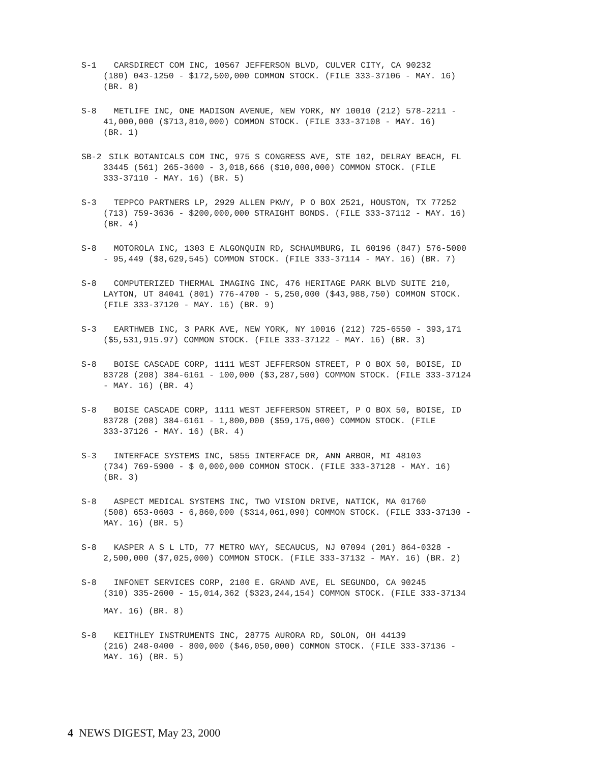S-1 CARSDIRECT COM INC, 10567 JEFFERSON BLVD, CULVER CITY, CA 90232
(180) 043-1250 - $172,500,000 COMMON STOCK. (FILE 333-37106 - MAY. 16)
(BR. 8)
S-8 METLIFE INC, ONE MADISON AVENUE, NEW YORK, NY 10010 (212) 578-2211 -
41,000,000 ($713,810,000) COMMON STOCK. (FILE 333-37108 - MAY. 16)
(BR. 1)
SB-2 SILK BOTANICALS COM INC, 975 S CONGRESS AVE, STE 102, DELRAY BEACH, FL
33445 (561) 265-3600 - 3,018,666 ($10,000,000) COMMON STOCK. (FILE
333-37110 - MAY. 16) (BR. 5)
S-3 TEPPCO PARTNERS LP, 2929 ALLEN PKWY, P O BOX 2521, HOUSTON, TX 77252
(713) 759-3636 - $200,000,000 STRAIGHT BONDS. (FILE 333-37112 - MAY. 16)
(BR. 4)
S-8 MOTOROLA INC, 1303 E ALGONQUIN RD, SCHAUMBURG, IL 60196 (847) 576-5000
- 95,449 ($8,629,545) COMMON STOCK. (FILE 333-37114 - MAY. 16) (BR. 7)
S-8 COMPUTERIZED THERMAL IMAGING INC, 476 HERITAGE PARK BLVD SUITE 210,
LAYTON, UT 84041 (801) 776-4700 - 5,250,000 ($43,988,750) COMMON STOCK.
(FILE 333-37120 - MAY. 16) (BR. 9)
S-3 EARTHWEB INC, 3 PARK AVE, NEW YORK, NY 10016 (212) 725-6550 - 393,171
($5,531,915.97) COMMON STOCK. (FILE 333-37122 - MAY. 16) (BR. 3)
S-8 BOISE CASCADE CORP, 1111 WEST JEFFERSON STREET, P O BOX 50, BOISE, ID
83728 (208) 384-6161 - 100,000 ($3,287,500) COMMON STOCK. (FILE 333-37124
- MAY. 16) (BR. 4)
S-8 BOISE CASCADE CORP, 1111 WEST JEFFERSON STREET, P O BOX 50, BOISE, ID
83728 (208) 384-6161 - 1,800,000 ($59,175,000) COMMON STOCK. (FILE
333-37126 - MAY. 16) (BR. 4)
S-3 INTERFACE SYSTEMS INC, 5855 INTERFACE DR, ANN ARBOR, MI 48103
(734) 769-5900 - $ 0,000,000 COMMON STOCK. (FILE 333-37128 - MAY. 16)
(BR. 3)
S-8 ASPECT MEDICAL SYSTEMS INC, TWO VISION DRIVE, NATICK, MA 01760
(508) 653-0603 - 6,860,000 ($314,061,090) COMMON STOCK. (FILE 333-37130 -
MAY. 16) (BR. 5)
S-8 KASPER A S L LTD, 77 METRO WAY, SECAUCUS, NJ 07094 (201) 864-0328 -
2,500,000 ($7,025,000) COMMON STOCK. (FILE 333-37132 - MAY. 16) (BR. 2)
S-8 INFONET SERVICES CORP, 2100 E. GRAND AVE, EL SEGUNDO, CA 90245
(310) 335-2600 - 15,014,362 ($323,244,154) COMMON STOCK. (FILE 333-37134
MAY. 16) (BR. 8)
S-8 KEITHLEY INSTRUMENTS INC, 28775 AURORA RD, SOLON, OH 44139
(216) 248-0400 - 800,000 ($46,050,000) COMMON STOCK. (FILE 333-37136 -
MAY. 16) (BR. 5)
4 NEWS DIGEST, May 23, 2000